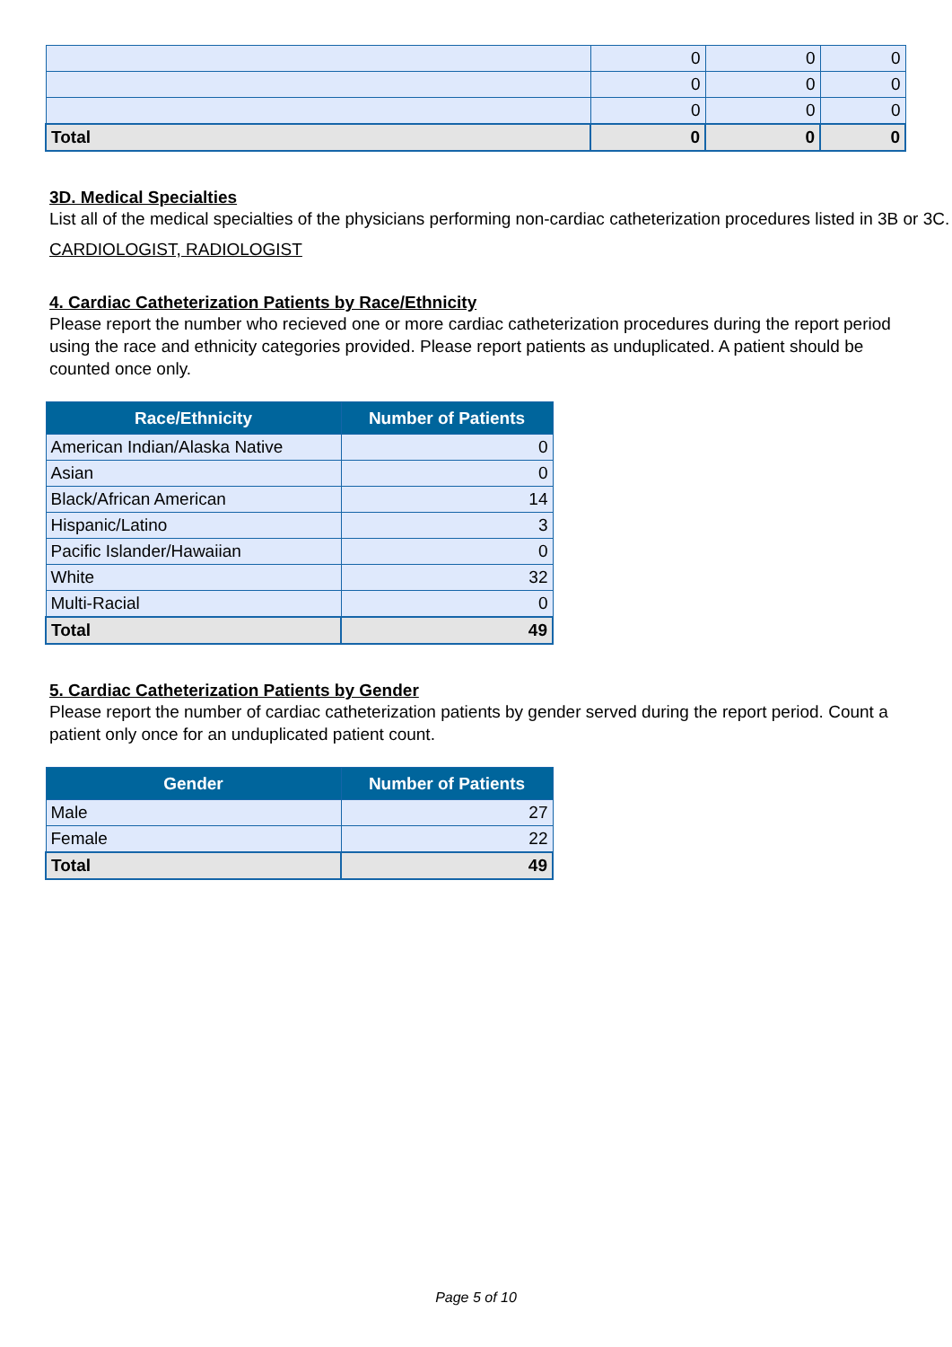| | 0 | 0 | 0 |
| | 0 | 0 | 0 |
| | 0 | 0 | 0 |
| Total | 0 | 0 | 0 |
3D. Medical Specialties
List all of the medical specialties of the physicians performing non-cardiac catheterization procedures listed in 3B or 3C.
CARDIOLOGIST, RADIOLOGIST
4. Cardiac Catheterization Patients by Race/Ethnicity
Please report the number who recieved one or more cardiac catheterization procedures during the report period using the race and ethnicity categories provided. Please report patients as unduplicated. A patient should be counted once only.
| Race/Ethnicity | Number of Patients |
| --- | --- |
| American Indian/Alaska Native | 0 |
| Asian | 0 |
| Black/African American | 14 |
| Hispanic/Latino | 3 |
| Pacific Islander/Hawaiian | 0 |
| White | 32 |
| Multi-Racial | 0 |
| Total | 49 |
5. Cardiac Catheterization Patients by Gender
Please report the number of cardiac catheterization patients by gender served during the report period. Count a patient only once for an unduplicated patient count.
| Gender | Number of Patients |
| --- | --- |
| Male | 27 |
| Female | 22 |
| Total | 49 |
Page 5 of 10